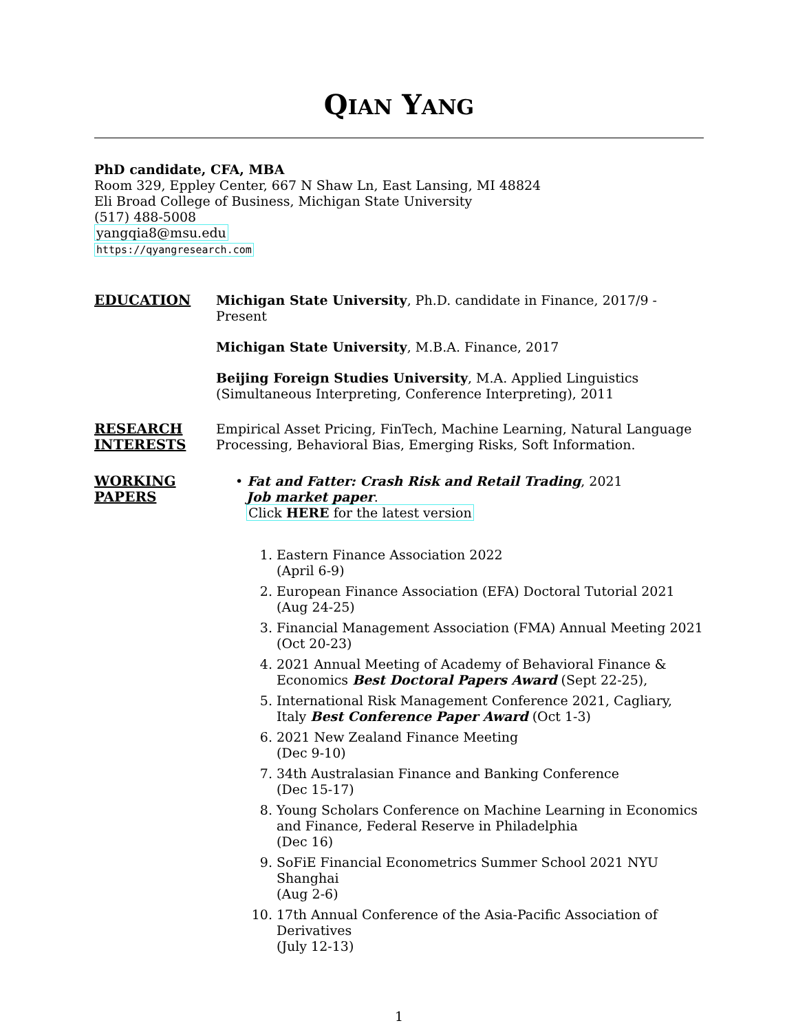QIAN YANG
PhD candidate, CFA, MBA
Room 329, Eppley Center, 667 N Shaw Ln, East Lansing, MI 48824
Eli Broad College of Business, Michigan State University
(517) 488-5008
yangqia8@msu.edu
https://qyangresearch.com
EDUCATION
Michigan State University, Ph.D. candidate in Finance, 2017/9 - Present
Michigan State University, M.B.A. Finance, 2017
Beijing Foreign Studies University, M.A. Applied Linguistics (Simultaneous Interpreting, Conference Interpreting), 2011
RESEARCH INTERESTS
Empirical Asset Pricing, FinTech, Machine Learning, Natural Language Processing, Behavioral Bias, Emerging Risks, Soft Information.
WORKING PAPERS
• Fat and Fatter: Crash Risk and Retail Trading, 2021
Job market paper.
Click HERE for the latest version
1. Eastern Finance Association 2022
(April 6-9)
2. European Finance Association (EFA) Doctoral Tutorial 2021
(Aug 24-25)
3. Financial Management Association (FMA) Annual Meeting 2021
(Oct 20-23)
4. 2021 Annual Meeting of Academy of Behavioral Finance & Economics Best Doctoral Papers Award (Sept 22-25),
5. International Risk Management Conference 2021, Cagliary, Italy Best Conference Paper Award (Oct 1-3)
6. 2021 New Zealand Finance Meeting
(Dec 9-10)
7. 34th Australasian Finance and Banking Conference
(Dec 15-17)
8. Young Scholars Conference on Machine Learning in Economics and Finance, Federal Reserve in Philadelphia
(Dec 16)
9. SoFiE Financial Econometrics Summer School 2021 NYU Shanghai
(Aug 2-6)
10. 17th Annual Conference of the Asia-Pacific Association of Derivatives
(July 12-13)
1